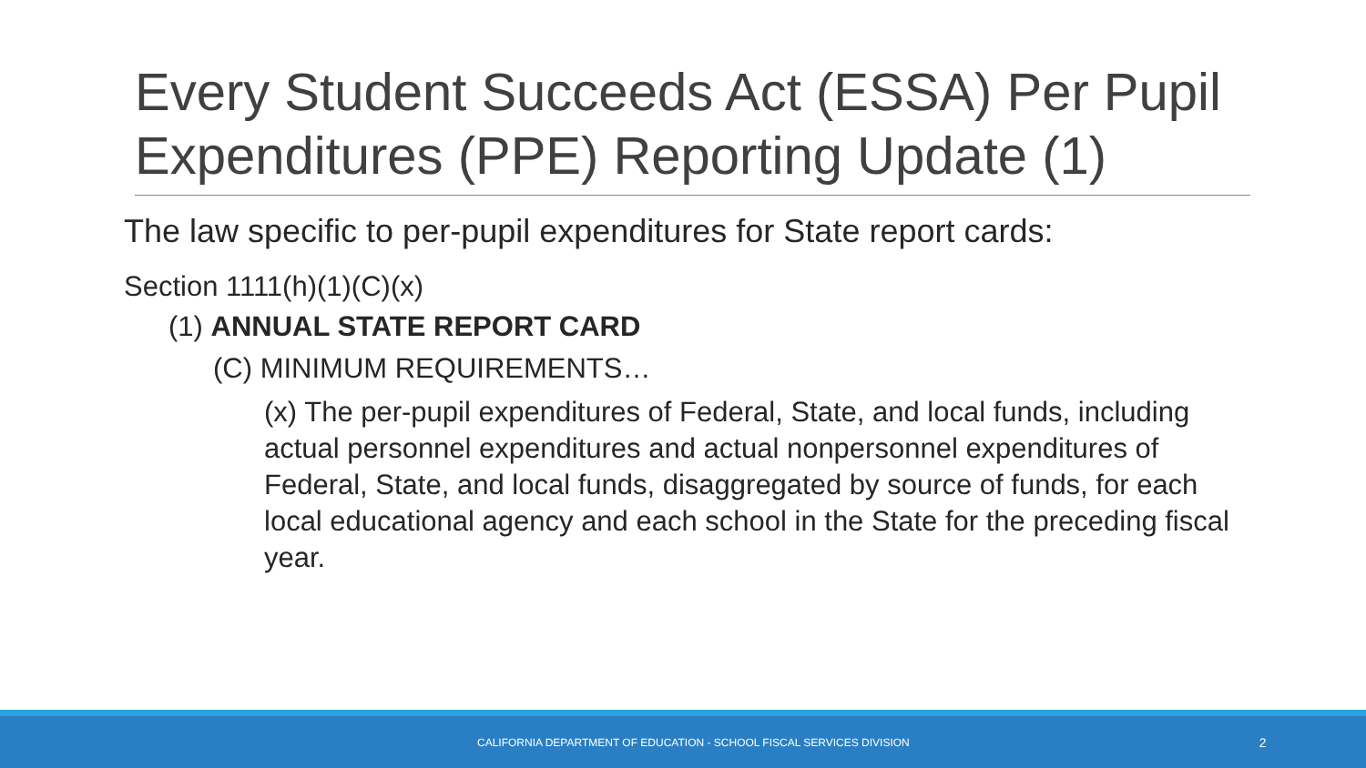Every Student Succeeds Act (ESSA) Per Pupil Expenditures (PPE) Reporting Update (1)
The law specific to per-pupil expenditures for State report cards:
Section 1111(h)(1)(C)(x)
(1) ANNUAL STATE REPORT CARD
(C) MINIMUM REQUIREMENTS…
(x) The per-pupil expenditures of Federal, State, and local funds, including actual personnel expenditures and actual nonpersonnel expenditures of Federal, State, and local funds, disaggregated by source of funds, for each local educational agency and each school in the State for the preceding fiscal year.
CALIFORNIA DEPARTMENT OF EDUCATION - SCHOOL FISCAL SERVICES DIVISION 2